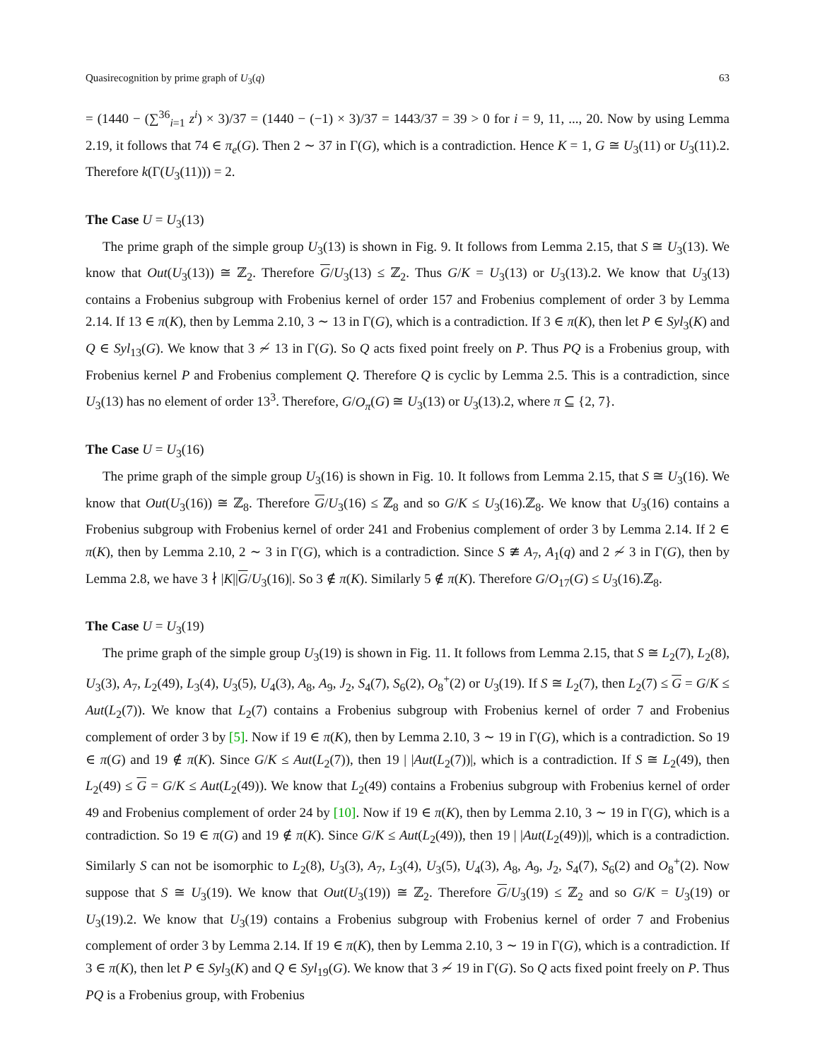Quasirecognition by prime graph of U<sub>3</sub>(q) 63
= (1440 − (∑<sup>36</sup><sub>i=1</sub> z<sup>i</sup>) × 3)/37 = (1440 − (−1) × 3)/37 = 1443/37 = 39 > 0 for i = 9, 11, ..., 20. Now by using Lemma 2.19, it follows that 74 ∈ π<sub>e</sub>(G). Then 2 ∼ 37 in Γ(G), which is a contradiction. Hence K = 1, G ≅ U<sub>3</sub>(11) or U<sub>3</sub>(11).2. Therefore k(Γ(U<sub>3</sub>(11))) = 2.
The Case U = U<sub>3</sub>(13)
The prime graph of the simple group U<sub>3</sub>(13) is shown in Fig. 9. It follows from Lemma 2.15, that S ≅ U<sub>3</sub>(13). We know that Out(U<sub>3</sub>(13)) ≅ ℤ<sub>2</sub>. Therefore G/U<sub>3</sub>(13) ≤ ℤ<sub>2</sub>. Thus G/K = U<sub>3</sub>(13) or U<sub>3</sub>(13).2. We know that U<sub>3</sub>(13) contains a Frobenius subgroup with Frobenius kernel of order 157 and Frobenius complement of order 3 by Lemma 2.14. If 13 ∈ π(K), then by Lemma 2.10, 3 ∼ 13 in Γ(G), which is a contradiction. If 3 ∈ π(K), then let P ∈ Syl<sub>3</sub>(K) and Q ∈ Syl<sub>13</sub>(G). We know that 3 ≁ 13 in Γ(G). So Q acts fixed point freely on P. Thus PQ is a Frobenius group, with Frobenius kernel P and Frobenius complement Q. Therefore Q is cyclic by Lemma 2.5. This is a contradiction, since U<sub>3</sub>(13) has no element of order 13<sup>3</sup>. Therefore, G/O<sub>π</sub>(G) ≅ U<sub>3</sub>(13) or U<sub>3</sub>(13).2, where π ⊆ {2, 7}.
The Case U = U<sub>3</sub>(16)
The prime graph of the simple group U<sub>3</sub>(16) is shown in Fig. 10. It follows from Lemma 2.15, that S ≅ U<sub>3</sub>(16). We know that Out(U<sub>3</sub>(16)) ≅ ℤ<sub>8</sub>. Therefore G/U<sub>3</sub>(16) ≤ ℤ<sub>8</sub> and so G/K ≤ U<sub>3</sub>(16).ℤ<sub>8</sub>. We know that U<sub>3</sub>(16) contains a Frobenius subgroup with Frobenius kernel of order 241 and Frobenius complement of order 3 by Lemma 2.14. If 2 ∈ π(K), then by Lemma 2.10, 2 ∼ 3 in Γ(G), which is a contradiction. Since S ≇ A<sub>7</sub>, A<sub>1</sub>(q) and 2 ≁ 3 in Γ(G), then by Lemma 2.8, we have 3 ∤ |K||G/U<sub>3</sub>(16)|. So 3 ∉ π(K). Similarly 5 ∉ π(K). Therefore G/O<sub>17</sub>(G) ≤ U<sub>3</sub>(16).ℤ<sub>8</sub>.
The Case U = U<sub>3</sub>(19)
The prime graph of the simple group U<sub>3</sub>(19) is shown in Fig. 11. It follows from Lemma 2.15, that S ≅ L<sub>2</sub>(7), L<sub>2</sub>(8), U<sub>3</sub>(3), A<sub>7</sub>, L<sub>2</sub>(49), L<sub>3</sub>(4), U<sub>3</sub>(5), U<sub>4</sub>(3), A<sub>8</sub>, A<sub>9</sub>, J<sub>2</sub>, S<sub>4</sub>(7), S<sub>6</sub>(2), O<sub>8</sub><sup>+</sup>(2) or U<sub>3</sub>(19). If S ≅ L<sub>2</sub>(7), then L<sub>2</sub>(7) ≤ G = G/K ≤ Aut(L<sub>2</sub>(7)). We know that L<sub>2</sub>(7) contains a Frobenius subgroup with Frobenius kernel of order 7 and Frobenius complement of order 3 by [5]. Now if 19 ∈ π(K), then by Lemma 2.10, 3 ∼ 19 in Γ(G), which is a contradiction. So 19 ∈ π(G) and 19 ∉ π(K). Since G/K ≤ Aut(L<sub>2</sub>(7)), then 19 | |Aut(L<sub>2</sub>(7))|, which is a contradiction. If S ≅ L<sub>2</sub>(49), then L<sub>2</sub>(49) ≤ G = G/K ≤ Aut(L<sub>2</sub>(49)). We know that L<sub>2</sub>(49) contains a Frobenius subgroup with Frobenius kernel of order 49 and Frobenius complement of order 24 by [10]. Now if 19 ∈ π(K), then by Lemma 2.10, 3 ∼ 19 in Γ(G), which is a contradiction. So 19 ∈ π(G) and 19 ∉ π(K). Since G/K ≤ Aut(L<sub>2</sub>(49)), then 19 | |Aut(L<sub>2</sub>(49))|, which is a contradiction. Similarly S can not be isomorphic to L<sub>2</sub>(8), U<sub>3</sub>(3), A<sub>7</sub>, L<sub>3</sub>(4), U<sub>3</sub>(5), U<sub>4</sub>(3), A<sub>8</sub>, A<sub>9</sub>, J<sub>2</sub>, S<sub>4</sub>(7), S<sub>6</sub>(2) and O<sub>8</sub><sup>+</sup>(2). Now suppose that S ≅ U<sub>3</sub>(19). We know that Out(U<sub>3</sub>(19)) ≅ ℤ<sub>2</sub>. Therefore G/U<sub>3</sub>(19) ≤ ℤ<sub>2</sub> and so G/K = U<sub>3</sub>(19) or U<sub>3</sub>(19).2. We know that U<sub>3</sub>(19) contains a Frobenius subgroup with Frobenius kernel of order 7 and Frobenius complement of order 3 by Lemma 2.14. If 19 ∈ π(K), then by Lemma 2.10, 3 ∼ 19 in Γ(G), which is a contradiction. If 3 ∈ π(K), then let P ∈ Syl<sub>3</sub>(K) and Q ∈ Syl<sub>19</sub>(G). We know that 3 ≁ 19 in Γ(G). So Q acts fixed point freely on P. Thus PQ is a Frobenius group, with Frobenius